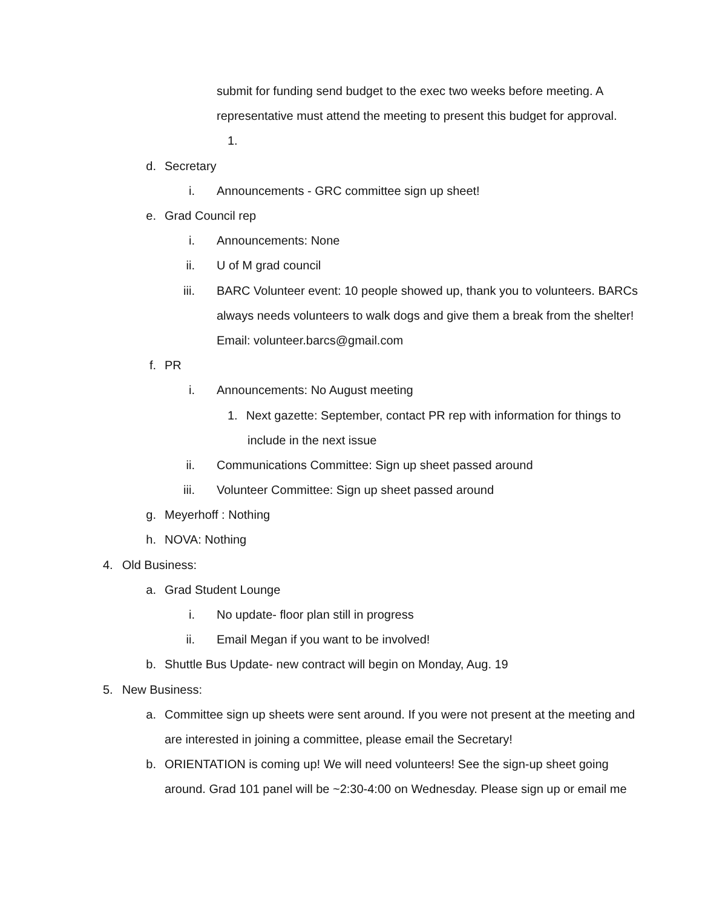submit for funding send budget to the exec two weeks before meeting. A
representative must attend the meeting to present this budget for approval.
1.
d. Secretary
i. Announcements - GRC committee sign up sheet!
e. Grad Council rep
i. Announcements: None
ii. U of M grad council
iii. BARC Volunteer event: 10 people showed up, thank you to volunteers. BARCs
always needs volunteers to walk dogs and give them a break from the shelter!
Email: volunteer.barcs@gmail.com
f. PR
i. Announcements: No August meeting
1. Next gazette: September, contact PR rep with information for things to
include in the next issue
ii. Communications Committee: Sign up sheet passed around
iii. Volunteer Committee: Sign up sheet passed around
g. Meyerhoff : Nothing
h. NOVA: Nothing
4. Old Business:
a. Grad Student Lounge
i. No update- floor plan still in progress
ii. Email Megan if you want to be involved!
b. Shuttle Bus Update- new contract will begin on Monday, Aug. 19
5. New Business:
a. Committee sign up sheets were sent around. If you were not present at the meeting and
are interested in joining a committee, please email the Secretary!
b. ORIENTATION is coming up! We will need volunteers! See the sign-up sheet going
around. Grad 101 panel will be ~2:30-4:00 on Wednesday. Please sign up or email me